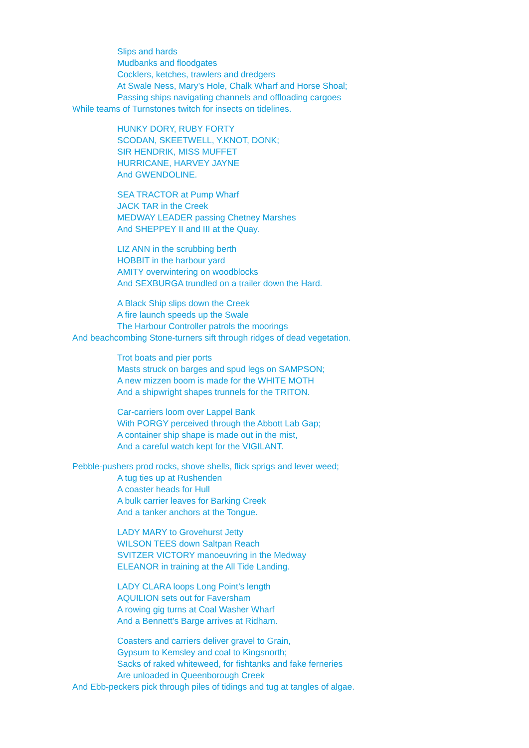Slips and hards
Mudbanks and floodgates
Cocklers, ketches, trawlers and dredgers
At Swale Ness, Mary’s Hole, Chalk Wharf and Horse Shoal;
Passing ships navigating channels and offloading cargoes
While teams of Turnstones twitch for insects on tidelines.
HUNKY DORY, RUBY FORTY
SCODAN, SKEETWELL, Y.KNOT, DONK;
SIR HENDRIK, MISS MUFFET
HURRICANE, HARVEY JAYNE
And GWENDOLINE.
SEA TRACTOR at Pump Wharf
JACK TAR in the Creek
MEDWAY LEADER passing Chetney Marshes
And SHEPPEY II and III at the Quay.
LIZ ANN in the scrubbing berth
HOBBIT in the harbour yard
AMITY overwintering on woodblocks
And SEXBURGA trundled on a trailer down the Hard.
A Black Ship slips down the Creek
A fire launch speeds up the Swale
The Harbour Controller patrols the moorings
And beachcombing Stone-turners sift through ridges of dead vegetation.
Trot boats and pier ports
Masts struck on barges and spud legs on SAMPSON;
A new mizzen boom is made for the WHITE MOTH
And a shipwright shapes trunnels for the TRITON.
Car-carriers loom over Lappel Bank
With PORGY perceived through the Abbott Lab Gap;
A container ship shape is made out in the mist,
And a careful watch kept for the VIGILANT.
Pebble-pushers prod rocks, shove shells, flick sprigs and lever weed;
A tug ties up at Rushenden
A coaster heads for Hull
A bulk carrier leaves for Barking Creek
And a tanker anchors at the Tongue.
LADY MARY to Grovehurst Jetty
WILSON TEES down Saltpan Reach
SVITZER VICTORY manoeuvring in the Medway
ELEANOR in training at the All Tide Landing.
LADY CLARA loops Long Point’s length
AQUILION sets out for Faversham
A rowing gig turns at Coal Washer Wharf
And a Bennett’s Barge arrives at Ridham.
Coasters and carriers deliver gravel to Grain,
Gypsum to Kemsley and coal to Kingsnorth;
Sacks of raked whiteweed, for fishtanks and fake ferneries
Are unloaded in Queenborough Creek
And Ebb-peckers pick through piles of tidings and tug at tangles of algae.